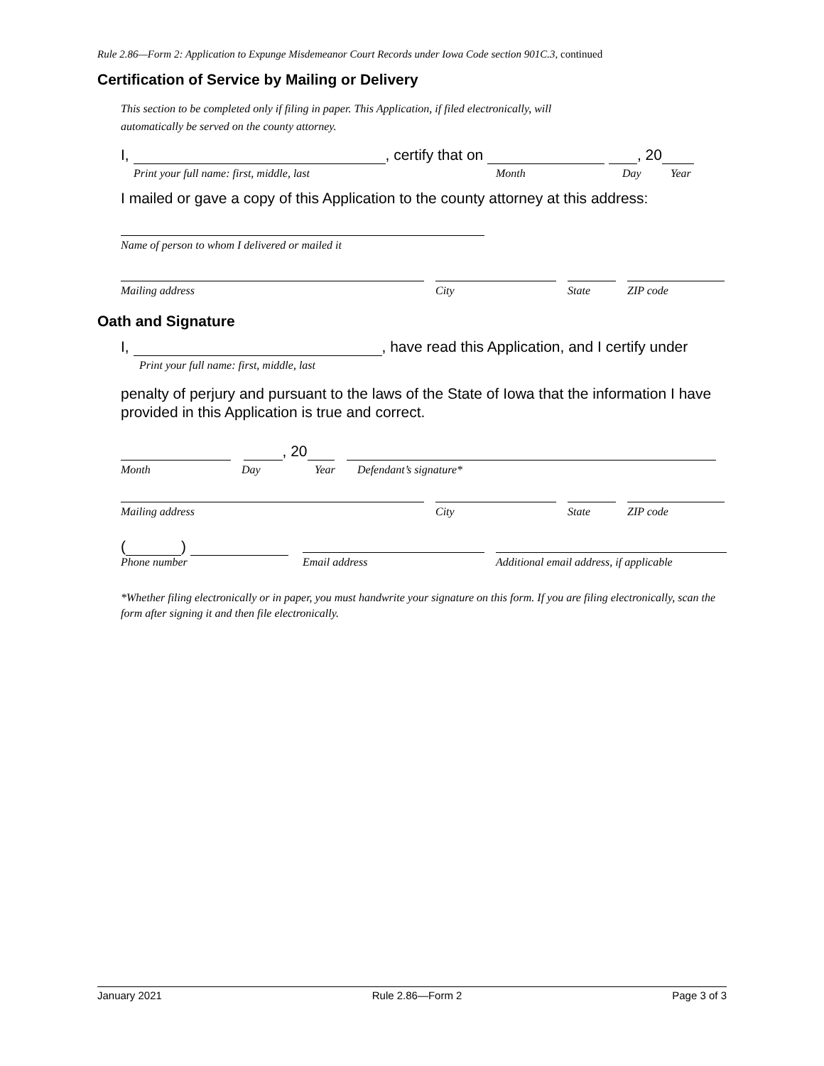Rule 2.86—Form 2: Application to Expunge Misdemeanor Court Records under Iowa Code section 901C.3, continued
Certification of Service by Mailing or Delivery
This section to be completed only if filing in paper. This Application, if filed electronically, will
automatically be served on the county attorney.
I, , certify that on , 20
Print your full name: first, middle, last Month Day Year
I mailed or gave a copy of this Application to the county attorney at this address:
Name of person to whom I delivered or mailed it
Mailing address
City
State
ZIP code
Oath and Signature
I, , have read this Application, and I certify under
Print your full name: first, middle, last
penalty of perjury and pursuant to the laws of the State of Iowa that the information I have provided in this Application is true and correct.
, 20
Month Day Year Defendant’s signature*
Mailing address
City
State
ZIP code
( )
Phone number
Email address
Additional email address, if applicable
*Whether filing electronically or in paper, you must handwrite your signature on this form. If you are filing electronically, scan the form after signing it and then file electronically.
January 2021 Rule 2.86—Form 2 Page 3 of 3